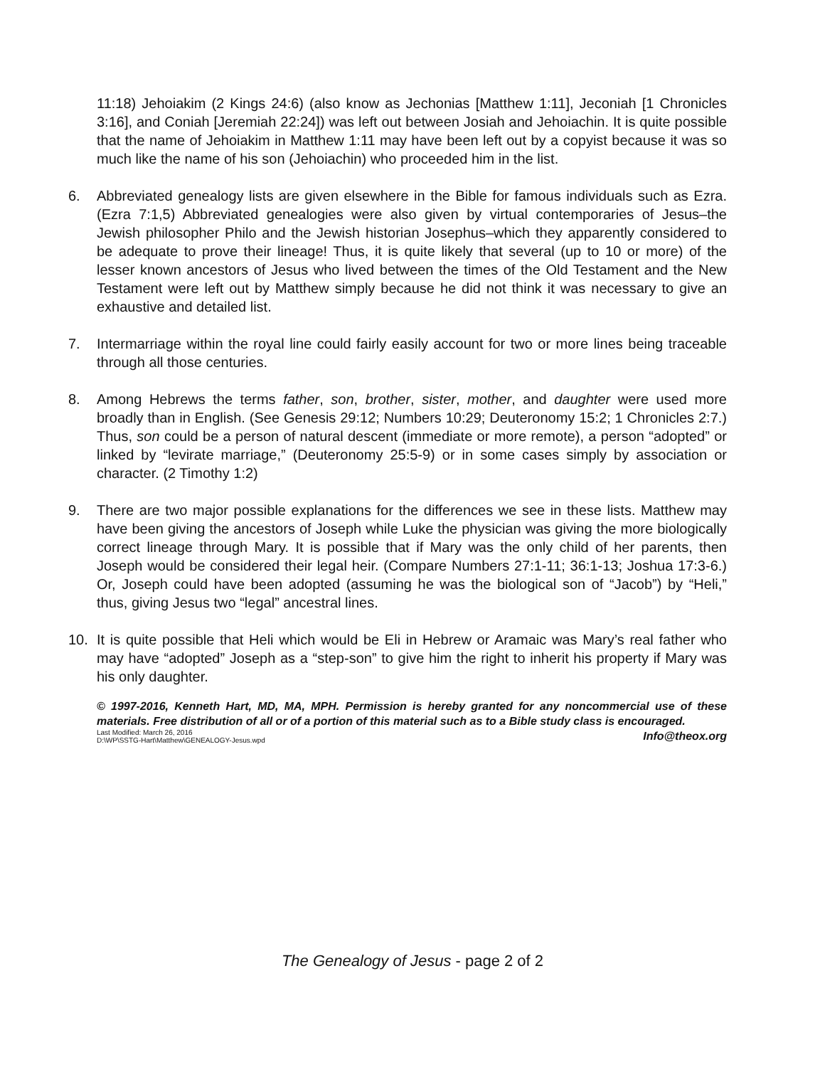11:18) Jehoiakim (2 Kings 24:6) (also know as Jechonias [Matthew 1:11], Jeconiah [1 Chronicles 3:16], and Coniah [Jeremiah 22:24]) was left out between Josiah and Jehoiachin. It is quite possible that the name of Jehoiakim in Matthew 1:11 may have been left out by a copyist because it was so much like the name of his son (Jehoiachin) who proceeded him in the list.
6. Abbreviated genealogy lists are given elsewhere in the Bible for famous individuals such as Ezra. (Ezra 7:1,5) Abbreviated genealogies were also given by virtual contemporaries of Jesus–the Jewish philosopher Philo and the Jewish historian Josephus–which they apparently considered to be adequate to prove their lineage! Thus, it is quite likely that several (up to 10 or more) of the lesser known ancestors of Jesus who lived between the times of the Old Testament and the New Testament were left out by Matthew simply because he did not think it was necessary to give an exhaustive and detailed list.
7. Intermarriage within the royal line could fairly easily account for two or more lines being traceable through all those centuries.
8. Among Hebrews the terms father, son, brother, sister, mother, and daughter were used more broadly than in English. (See Genesis 29:12; Numbers 10:29; Deuteronomy 15:2; 1 Chronicles 2:7.) Thus, son could be a person of natural descent (immediate or more remote), a person “adopted” or linked by “levirate marriage,” (Deuteronomy 25:5-9) or in some cases simply by association or character. (2 Timothy 1:2)
9. There are two major possible explanations for the differences we see in these lists. Matthew may have been giving the ancestors of Joseph while Luke the physician was giving the more biologically correct lineage through Mary. It is possible that if Mary was the only child of her parents, then Joseph would be considered their legal heir. (Compare Numbers 27:1-11; 36:1-13; Joshua 17:3-6.) Or, Joseph could have been adopted (assuming he was the biological son of “Jacob”) by “Heli,” thus, giving Jesus two “legal” ancestral lines.
10. It is quite possible that Heli which would be Eli in Hebrew or Aramaic was Mary’s real father who may have “adopted” Joseph as a “step-son” to give him the right to inherit his property if Mary was his only daughter.
© 1997-2016, Kenneth Hart, MD, MA, MPH. Permission is hereby granted for any noncommercial use of these materials. Free distribution of all or of a portion of this material such as to a Bible study class is encouraged. Info@theox.org
Last Modified: March 26, 2016
D:\WP\SSTG-Hart\Matthew\GENEALOGY-Jesus.wpd
The Genealogy of Jesus - page 2 of 2